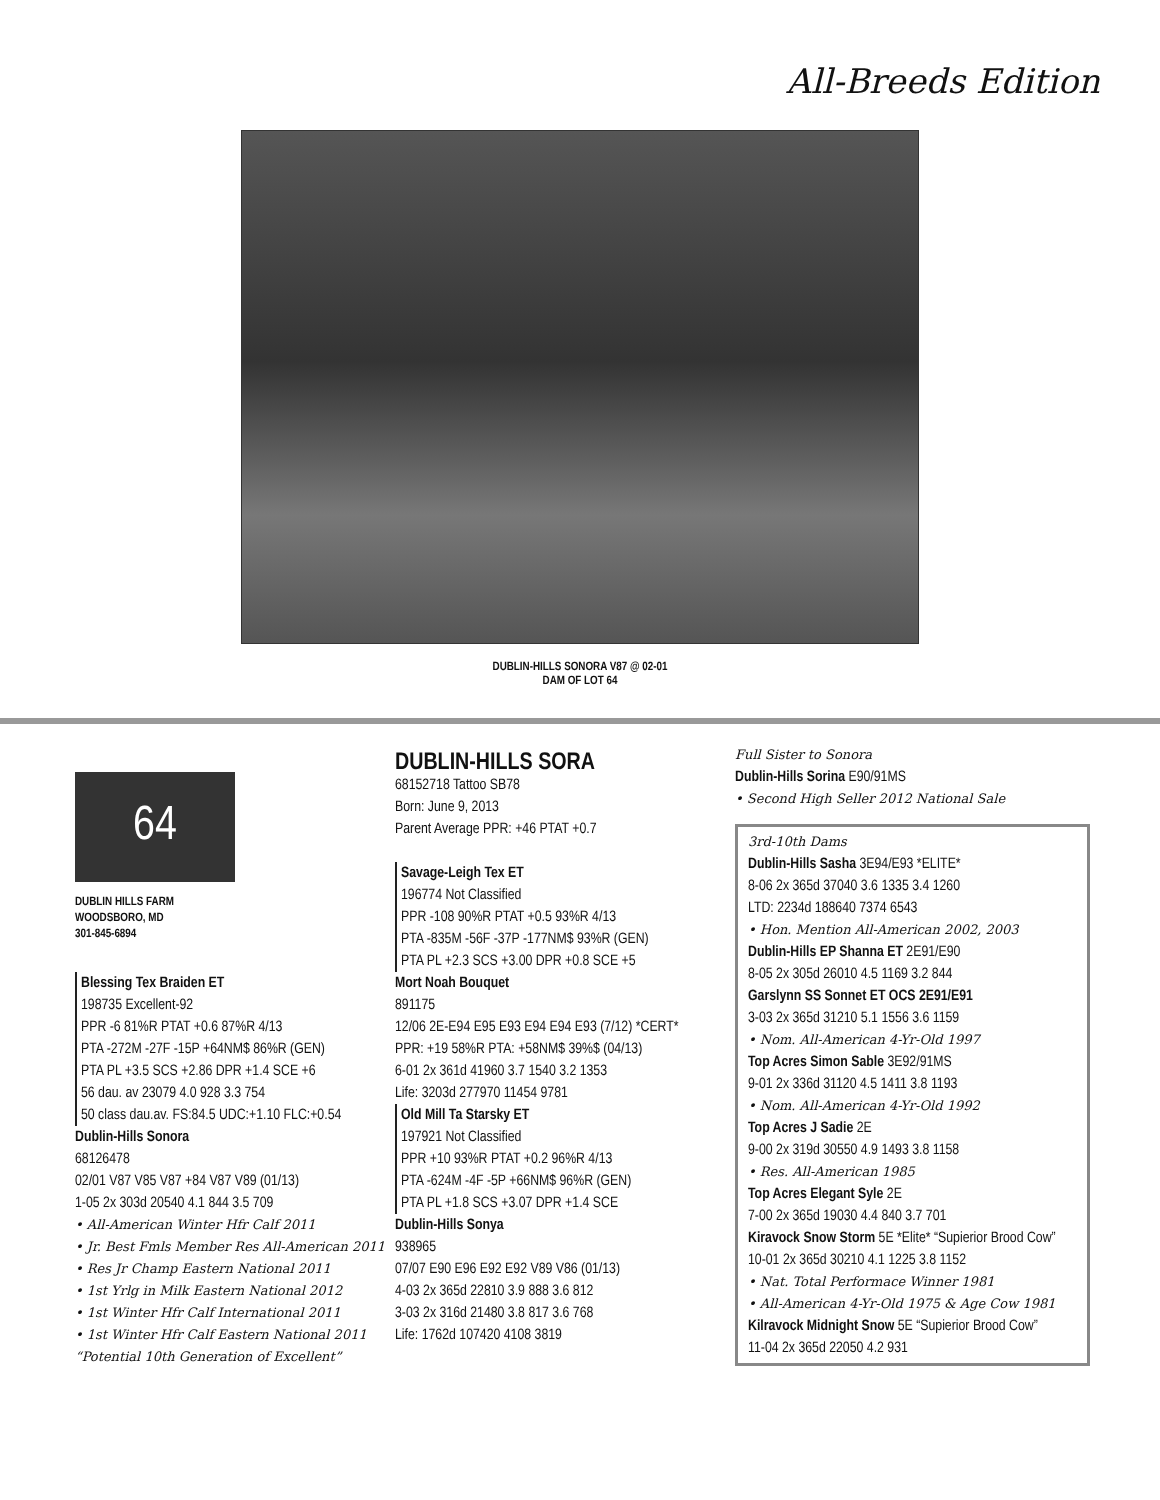All-Breeds Edition
DUBLIN-HILLS SONORA V87 @ 02-01
DAM OF LOT 64
64
DUBLIN HILLS FARM
WOODSBORO, MD
301-845-6894
Blessing Tex Braiden ET
198735 Excellent-92
PPR -6 81%R PTAT +0.6 87%R 4/13
PTA -272M -27F -15P +64NM$ 86%R (GEN)
PTA PL +3.5 SCS +2.86 DPR +1.4 SCE +6
56 dau. av 23079 4.0 928 3.3 754
50 class dau.av. FS:84.5 UDC:+1.10 FLC:+0.54
Dublin-Hills Sonora
68126478
02/01 V87 V85 V87 +84 V87 V89 (01/13)
1-05 2x 303d 20540 4.1 844 3.5 709
• All-American Winter Hfr Calf 2011
• Jr. Best Fmls Member Res All-American 2011
• Res Jr Champ Eastern National 2011
• 1st Yrlg in Milk Eastern National 2012
• 1st Winter Hfr Calf International 2011
• 1st Winter Hfr Calf Eastern National 2011
“Potential 10th Generation of Excellent”
DUBLIN-HILLS SORA
68152718 Tattoo SB78
Born: June 9, 2013
Parent Average PPR: +46 PTAT +0.7
Savage-Leigh Tex ET
196774 Not Classified
PPR -108 90%R PTAT +0.5 93%R 4/13
PTA -835M -56F -37P -177NM$ 93%R (GEN)
PTA PL +2.3 SCS +3.00 DPR +0.8 SCE +5
Mort Noah Bouquet
891175
12/06 2E-E94 E95 E93 E94 E94 E93 (7/12) *CERT*
PPR: +19 58%R PTA: +58NM$ 39%$ (04/13)
6-01 2x 361d 41960 3.7 1540 3.2 1353
Life: 3203d 277970 11454 9781
Old Mill Ta Starsky ET
197921 Not Classified
PPR +10 93%R PTAT +0.2 96%R 4/13
PTA -624M -4F -5P +66NM$ 96%R (GEN)
PTA PL +1.8 SCS +3.07 DPR +1.4 SCE
Dublin-Hills Sonya
938965
07/07 E90 E96 E92 E92 V89 V86 (01/13)
4-03 2x 365d 22810 3.9 888 3.6 812
3-03 2x 316d 21480 3.8 817 3.6 768
Life: 1762d 107420 4108 3819
Full Sister to Sonora
Dublin-Hills Sorina E90/91MS
• Second High Seller 2012 National Sale
3rd-10th Dams
Dublin-Hills Sasha 3E94/E93 *ELITE*
8-06 2x 365d 37040 3.6 1335 3.4 1260
LTD: 2234d 188640 7374 6543
• Hon. Mention All-American 2002, 2003
Dublin-Hills EP Shanna ET 2E91/E90
8-05 2x 305d 26010 4.5 1169 3.2 844
Garslynn SS Sonnet ET OCS 2E91/E91
3-03 2x 365d 31210 5.1 1556 3.6 1159
• Nom. All-American 4-Yr-Old 1997
Top Acres Simon Sable 3E92/91MS
9-01 2x 336d 31120 4.5 1411 3.8 1193
• Nom. All-American 4-Yr-Old 1992
Top Acres J Sadie 2E
9-00 2x 319d 30550 4.9 1493 3.8 1158
• Res. All-American 1985
Top Acres Elegant Syle 2E
7-00 2x 365d 19030 4.4 840 3.7 701
Kiravock Snow Storm 5E *Elite* “Supierior Brood Cow”
10-01 2x 365d 30210 4.1 1225 3.8 1152
• Nat. Total Performace Winner 1981
• All-American 4-Yr-Old 1975 & Age Cow 1981
Kilravock Midnight Snow 5E “Supierior Brood Cow”
11-04 2x 365d 22050 4.2 931